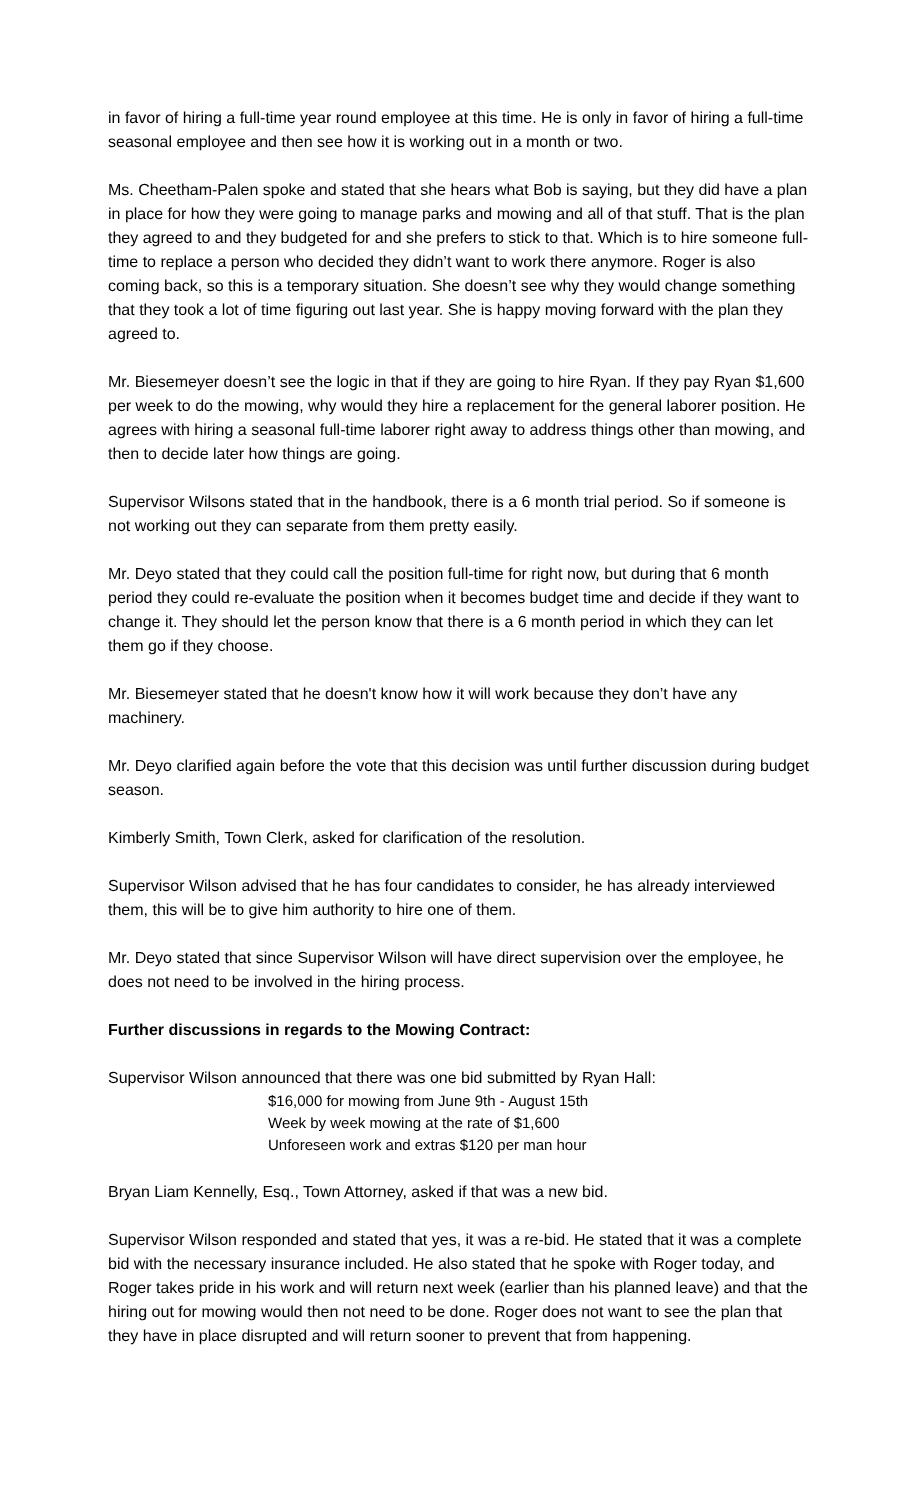in favor of hiring a full-time year round employee at this time. He is only in favor of hiring a full-time seasonal employee and then see how it is working out in a month or two.
Ms. Cheetham-Palen spoke and stated that she hears what Bob is saying, but they did have a plan in place for how they were going to manage parks and mowing and all of that stuff. That is the plan they agreed to and they budgeted for and she prefers to stick to that. Which is to hire someone full-time to replace a person who decided they didn’t want to work there anymore. Roger is also coming back, so this is a temporary situation. She doesn’t see why they would change something that they took a lot of time figuring out last year. She is happy moving forward with the plan they agreed to.
Mr. Biesemeyer doesn’t see the logic in that if they are going to hire Ryan. If they pay Ryan $1,600 per week to do the mowing, why would they hire a replacement for the general laborer position. He agrees with hiring a seasonal full-time laborer right away to address things other than mowing, and then to decide later how things are going.
Supervisor Wilsons stated that in the handbook, there is a 6 month trial period. So if someone is not working out they can separate from them pretty easily.
Mr. Deyo stated that they could call the position full-time for right now, but during that 6 month period they could re-evaluate the position when it becomes budget time and decide if they want to change it. They should let the person know that there is a 6 month period in which they can let them go if they choose.
Mr. Biesemeyer stated that he doesn't know how it will work because they don’t have any machinery.
Mr. Deyo clarified again before the vote that this decision was until further discussion during budget season.
Kimberly Smith, Town Clerk, asked for clarification of the resolution.
Supervisor Wilson advised that he has four candidates to consider, he has already interviewed them, this will be to give him authority to hire one of them.
Mr. Deyo stated that since Supervisor Wilson will have direct supervision over the employee, he does not need to be involved in the hiring process.
Further discussions in regards to the Mowing Contract:
Supervisor Wilson announced that there was one bid submitted by Ryan Hall:
$16,000 for mowing from June 9th - August 15th
Week by week mowing at the rate of $1,600
Unforeseen work and extras $120 per man hour
Bryan Liam Kennelly, Esq., Town Attorney, asked if that was a new bid.
Supervisor Wilson responded and stated that yes, it was a re-bid. He stated that it was a complete bid with the necessary insurance included. He also stated that he spoke with Roger today, and Roger takes pride in his work and will return next week (earlier than his planned leave) and that the hiring out for mowing would then not need to be done. Roger does not want to see the plan that they have in place disrupted and will return sooner to prevent that from happening.